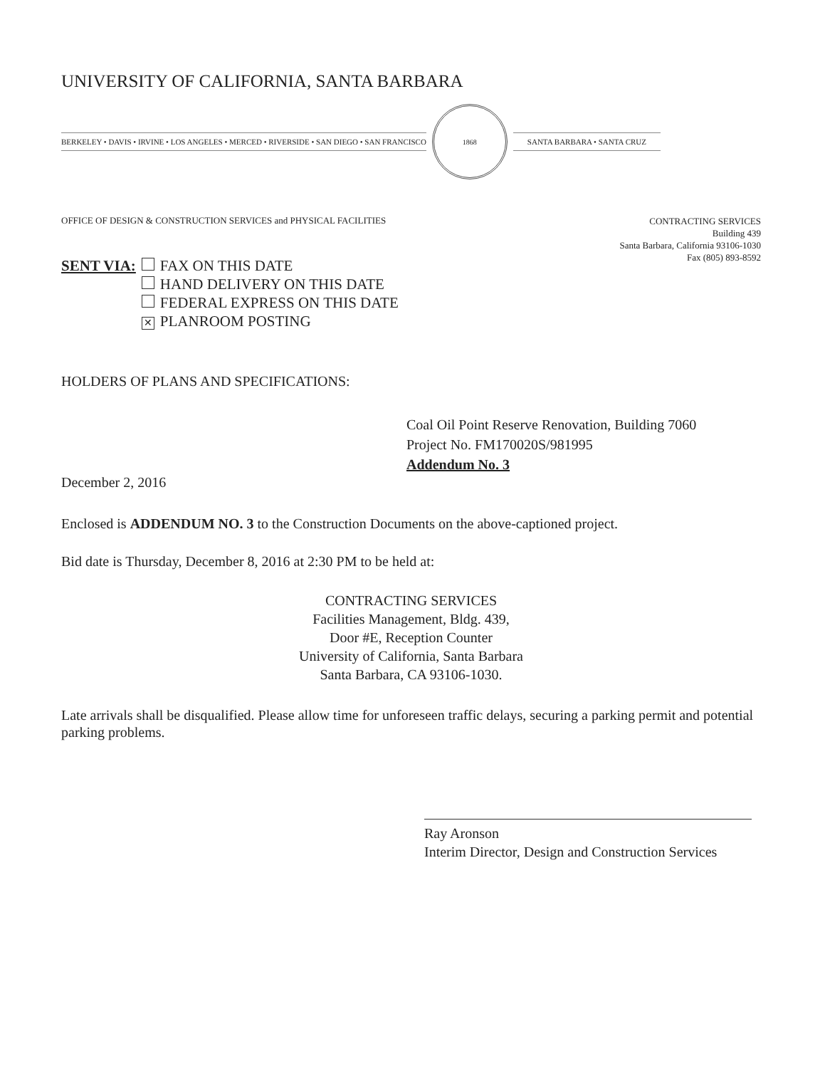UNIVERSITY OF CALIFORNIA, SANTA BARBARA
BERKELEY • DAVIS • IRVINE • LOS ANGELES • MERCED • RIVERSIDE • SAN DIEGO • SAN FRANCISCO
1868
SANTA BARBARA • SANTA CRUZ
OFFICE OF DESIGN & CONSTRUCTION SERVICES and PHYSICAL FACILITIES
CONTRACTING SERVICES
Building 439
Santa Barbara, California 93106-1030
Fax (805) 893-8592
| SENT VIA: | | FAX ON THIS DATE |
| | | HAND DELIVERY ON THIS DATE |
| | | FEDERAL EXPRESS ON THIS DATE |
| | ✕ | PLANROOM POSTING |
HOLDERS OF PLANS AND SPECIFICATIONS:
Coal Oil Point Reserve Renovation, Building 7060
Project No. FM170020S/981995
Addendum No. 3
December 2, 2016
Enclosed is ADDENDUM NO. 3 to the Construction Documents on the above-captioned project.
Bid date is Thursday, December 8, 2016 at 2:30 PM to be held at:
CONTRACTING SERVICES
Facilities Management, Bldg. 439,
Door #E, Reception Counter
University of California, Santa Barbara
Santa Barbara, CA 93106-1030.
Late arrivals shall be disqualified. Please allow time for unforeseen traffic delays, securing a parking permit and potential parking problems.
Ray Aronson
Interim Director, Design and Construction Services